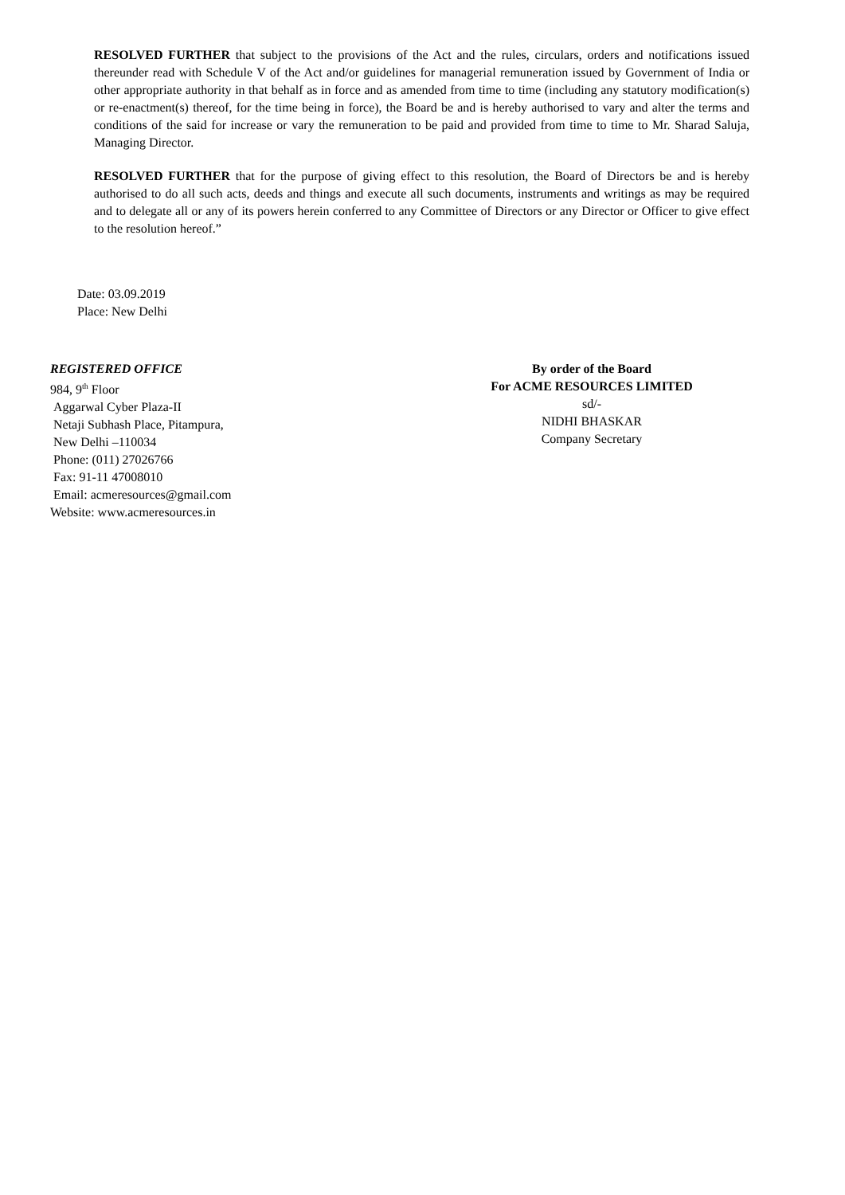RESOLVED FURTHER that subject to the provisions of the Act and the rules, circulars, orders and notifications issued thereunder read with Schedule V of the Act and/or guidelines for managerial remuneration issued by Government of India or other appropriate authority in that behalf as in force and as amended from time to time (including any statutory modification(s) or re-enactment(s) thereof, for the time being in force), the Board be and is hereby authorised to vary and alter the terms and conditions of the said for increase or vary the remuneration to be paid and provided from time to time to Mr. Sharad Saluja, Managing Director.
RESOLVED FURTHER that for the purpose of giving effect to this resolution, the Board of Directors be and is hereby authorised to do all such acts, deeds and things and execute all such documents, instruments and writings as may be required and to delegate all or any of its powers herein conferred to any Committee of Directors or any Director or Officer to give effect to the resolution hereof.”
Date: 03.09.2019
Place: New Delhi
REGISTERED OFFICE
984, 9<sup>th</sup> Floor
Aggarwal Cyber Plaza-II
Netaji Subhash Place, Pitampura,
New Delhi –110034
Phone: (011) 27026766
Fax: 91-11 47008010
Email: acmeresources@gmail.com
Website: www.acmeresources.in
By order of the Board
For ACME RESOURCES LIMITED
sd/-
NIDHI BHASKAR
Company Secretary